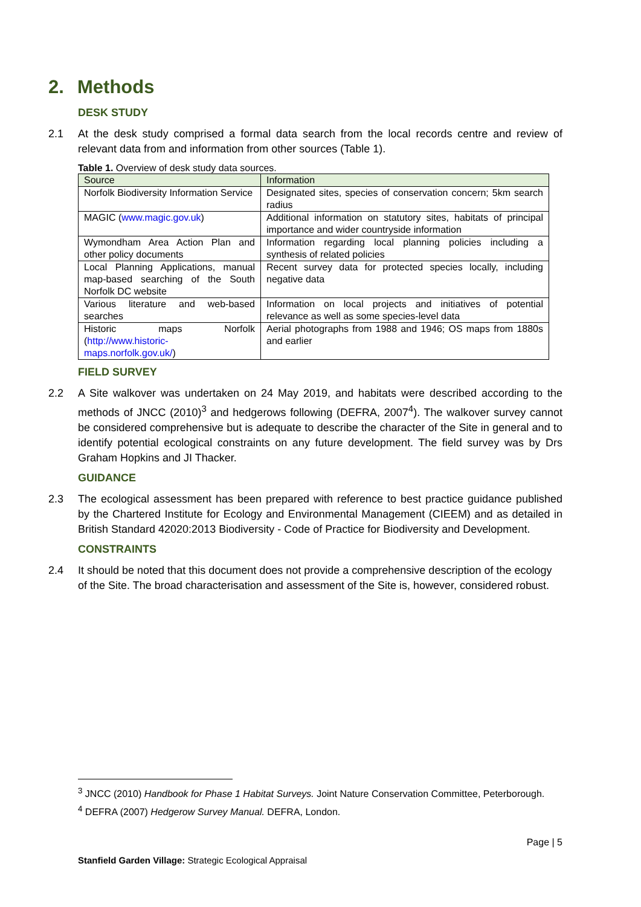2. Methods
DESK STUDY
2.1 At the desk study comprised a formal data search from the local records centre and review of relevant data from and information from other sources (Table 1).
Table 1. Overview of desk study data sources.
| Source | Information |
| --- | --- |
| Norfolk Biodiversity Information Service | Designated sites, species of conservation concern; 5km search radius |
| MAGIC ( www.magic.gov.uk ) | Additional information on statutory sites, habitats of principal importance and wider countryside information |
| Wymondham Area Action Plan and other policy documents | Information regarding local planning policies including a synthesis of related policies |
| Local Planning Applications, manual map-based searching of the South Norfolk DC website | Recent survey data for protected species locally, including negative data |
| Various literature and web-based searches | Information on local projects and initiatives of potential relevance as well as some species-level data |
| Historic maps Norfolk ( http://www.historic-maps.norfolk.gov.uk/ ) | Aerial photographs from 1988 and 1946; OS maps from 1880s and earlier |
FIELD SURVEY
2.2 A Site walkover was undertaken on 24 May 2019, and habitats were described according to the methods of JNCC (2010)<sup>3</sup> and hedgerows following (DEFRA, 2007<sup>4</sup>). The walkover survey cannot be considered comprehensive but is adequate to describe the character of the Site in general and to identify potential ecological constraints on any future development. The field survey was by Drs Graham Hopkins and JI Thacker.
GUIDANCE
2.3 The ecological assessment has been prepared with reference to best practice guidance published by the Chartered Institute for Ecology and Environmental Management (CIEEM) and as detailed in British Standard 42020:2013 Biodiversity - Code of Practice for Biodiversity and Development.
CONSTRAINTS
2.4 It should be noted that this document does not provide a comprehensive description of the ecology of the Site. The broad characterisation and assessment of the Site is, however, considered robust.
<sup>3</sup> JNCC (2010) Handbook for Phase 1 Habitat Surveys. Joint Nature Conservation Committee, Peterborough.
<sup>4</sup> DEFRA (2007) Hedgerow Survey Manual. DEFRA, London.
Page | 5
Stanfield Garden Village: Strategic Ecological Appraisal